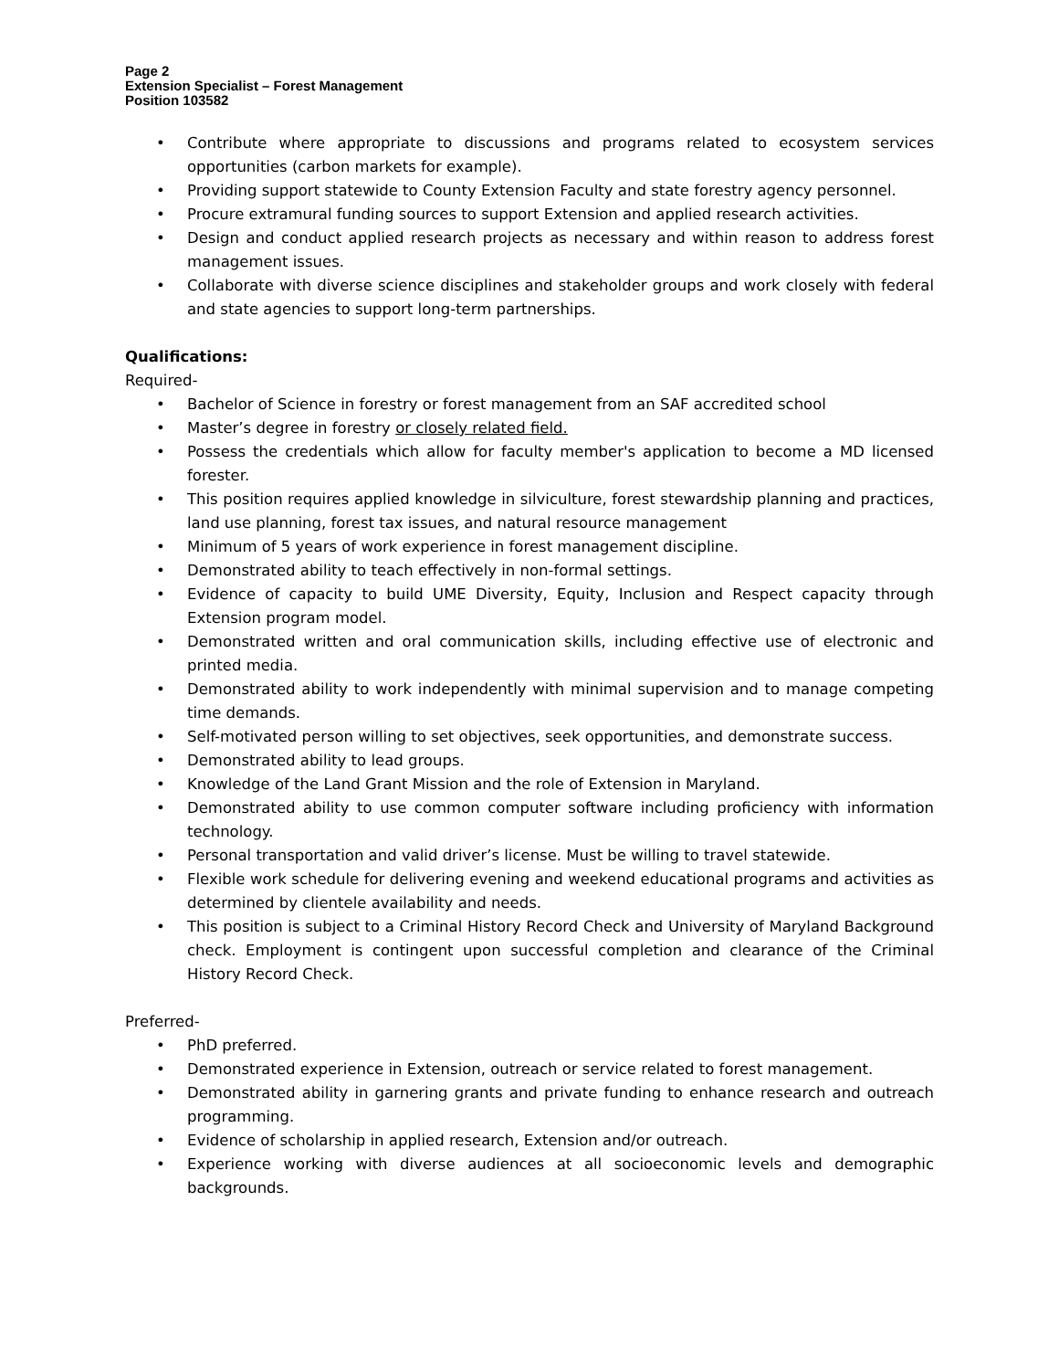Page 2
Extension Specialist – Forest Management
Position 103582
• Contribute where appropriate to discussions and programs related to ecosystem services opportunities (carbon markets for example).
• Providing support statewide to County Extension Faculty and state forestry agency personnel.
• Procure extramural funding sources to support Extension and applied research activities.
• Design and conduct applied research projects as necessary and within reason to address forest management issues.
• Collaborate with diverse science disciplines and stakeholder groups and work closely with federal and state agencies to support long-term partnerships.
Qualifications:
Required-
• Bachelor of Science in forestry or forest management from an SAF accredited school
• Master’s degree in forestry or closely related field.
• Possess the credentials which allow for faculty member's application to become a MD licensed forester.
• This position requires applied knowledge in silviculture, forest stewardship planning and practices, land use planning, forest tax issues, and natural resource management
• Minimum of 5 years of work experience in forest management discipline.
• Demonstrated ability to teach effectively in non-formal settings.
• Evidence of capacity to build UME Diversity, Equity, Inclusion and Respect capacity through Extension program model.
• Demonstrated written and oral communication skills, including effective use of electronic and printed media.
• Demonstrated ability to work independently with minimal supervision and to manage competing time demands.
• Self-motivated person willing to set objectives, seek opportunities, and demonstrate success.
• Demonstrated ability to lead groups.
• Knowledge of the Land Grant Mission and the role of Extension in Maryland.
• Demonstrated ability to use common computer software including proficiency with information technology.
• Personal transportation and valid driver’s license. Must be willing to travel statewide.
• Flexible work schedule for delivering evening and weekend educational programs and activities as determined by clientele availability and needs.
• This position is subject to a Criminal History Record Check and University of Maryland Background check. Employment is contingent upon successful completion and clearance of the Criminal History Record Check.
Preferred-
• PhD preferred.
• Demonstrated experience in Extension, outreach or service related to forest management.
• Demonstrated ability in garnering grants and private funding to enhance research and outreach programming.
• Evidence of scholarship in applied research, Extension and/or outreach.
• Experience working with diverse audiences at all socioeconomic levels and demographic backgrounds.